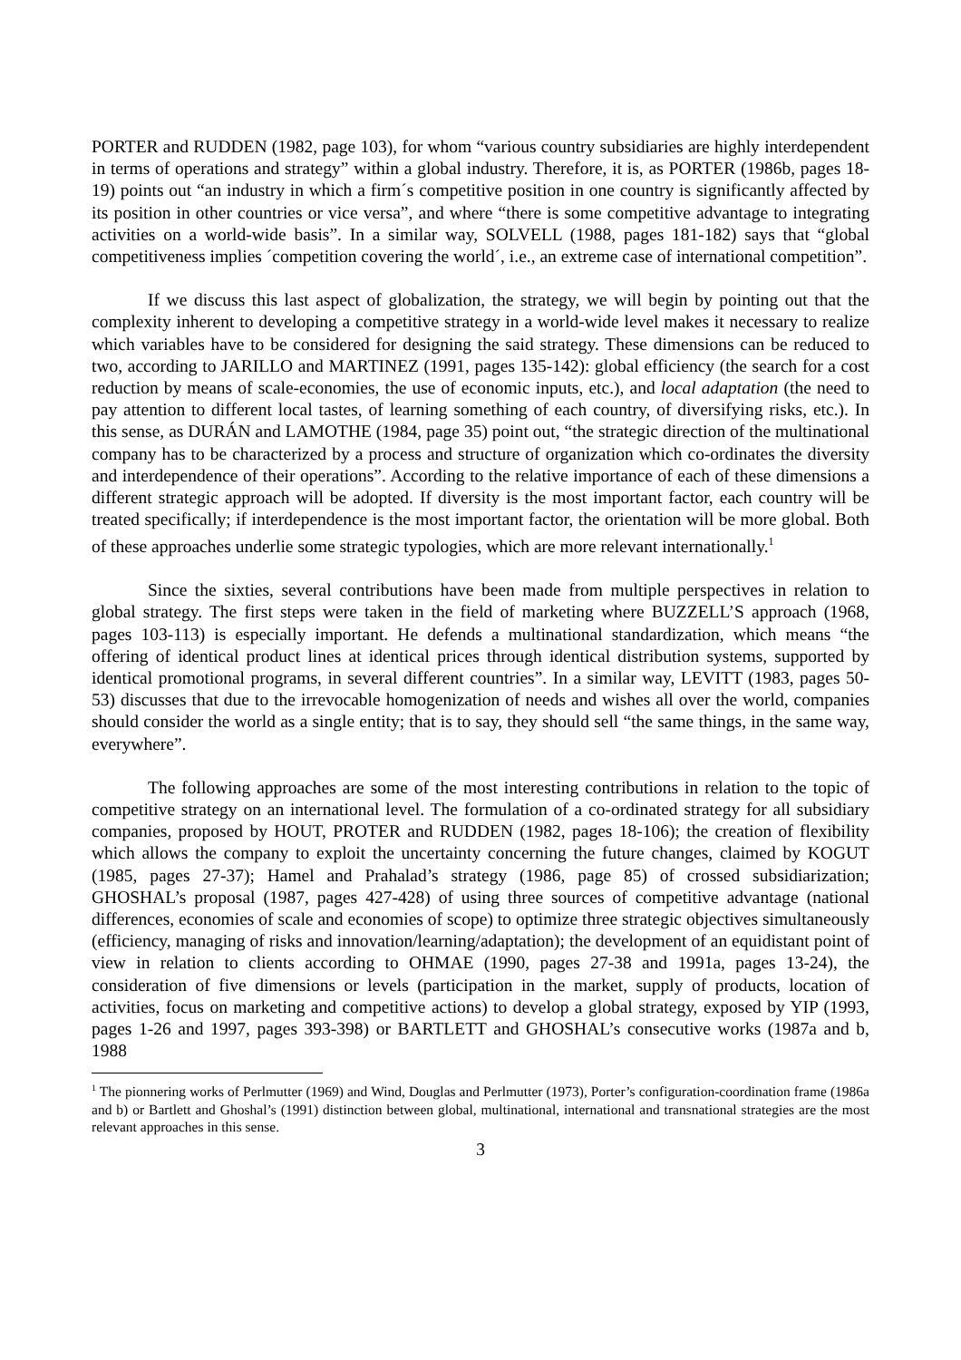PORTER and RUDDEN (1982, page 103), for whom “various country subsidiaries are highly interdependent in terms of operations and strategy” within a global industry. Therefore, it is, as PORTER (1986b, pages 18-19) points out “an industry in which a firm´s competitive position in one country is significantly affected by its position in other countries or vice versa”, and where “there is some competitive advantage to integrating activities on a world-wide basis”. In a similar way, SOLVELL (1988, pages 181-182) says that “global competitiveness implies ´competition covering the world´, i.e., an extreme case of international competition”.
If we discuss this last aspect of globalization, the strategy, we will begin by pointing out that the complexity inherent to developing a competitive strategy in a world-wide level makes it necessary to realize which variables have to be considered for designing the said strategy. These dimensions can be reduced to two, according to JARILLO and MARTINEZ (1991, pages 135-142): global efficiency (the search for a cost reduction by means of scale-economies, the use of economic inputs, etc.), and local adaptation (the need to pay attention to different local tastes, of learning something of each country, of diversifying risks, etc.). In this sense, as DURÁN and LAMOTHE (1984, page 35) point out, “the strategic direction of the multinational company has to be characterized by a process and structure of organization which co-ordinates the diversity and interdependence of their operations”. According to the relative importance of each of these dimensions a different strategic approach will be adopted. If diversity is the most important factor, each country will be treated specifically; if interdependence is the most important factor, the orientation will be more global. Both of these approaches underlie some strategic typologies, which are more relevant internationally.<sup>1</sup>
Since the sixties, several contributions have been made from multiple perspectives in relation to global strategy. The first steps were taken in the field of marketing where BUZZELL’S approach (1968, pages 103-113) is especially important. He defends a multinational standardization, which means “the offering of identical product lines at identical prices through identical distribution systems, supported by identical promotional programs, in several different countries”. In a similar way, LEVITT (1983, pages 50-53) discusses that due to the irrevocable homogenization of needs and wishes all over the world, companies should consider the world as a single entity; that is to say, they should sell “the same things, in the same way, everywhere”.
The following approaches are some of the most interesting contributions in relation to the topic of competitive strategy on an international level. The formulation of a co-ordinated strategy for all subsidiary companies, proposed by HOUT, PROTER and RUDDEN (1982, pages 18-106); the creation of flexibility which allows the company to exploit the uncertainty concerning the future changes, claimed by KOGUT (1985, pages 27-37); Hamel and Prahalad’s strategy (1986, page 85) of crossed subsidiarization; GHOSHAL’s proposal (1987, pages 427-428) of using three sources of competitive advantage (national differences, economies of scale and economies of scope) to optimize three strategic objectives simultaneously (efficiency, managing of risks and innovation/learning/adaptation); the development of an equidistant point of view in relation to clients according to OHMAE (1990, pages 27-38 and 1991a, pages 13-24), the consideration of five dimensions or levels (participation in the market, supply of products, location of activities, focus on marketing and competitive actions) to develop a global strategy, exposed by YIP (1993, pages 1-26 and 1997, pages 393-398) or BARTLETT and GHOSHAL’s consecutive works (1987a and b, 1988
<sup>1</sup> The pionnering works of Perlmutter (1969) and Wind, Douglas and Perlmutter (1973), Porter’s configuration-coordination frame (1986a and b) or Bartlett and Ghoshal’s (1991) distinction between global, multinational, international and transnational strategies are the most relevant approaches in this sense.
3